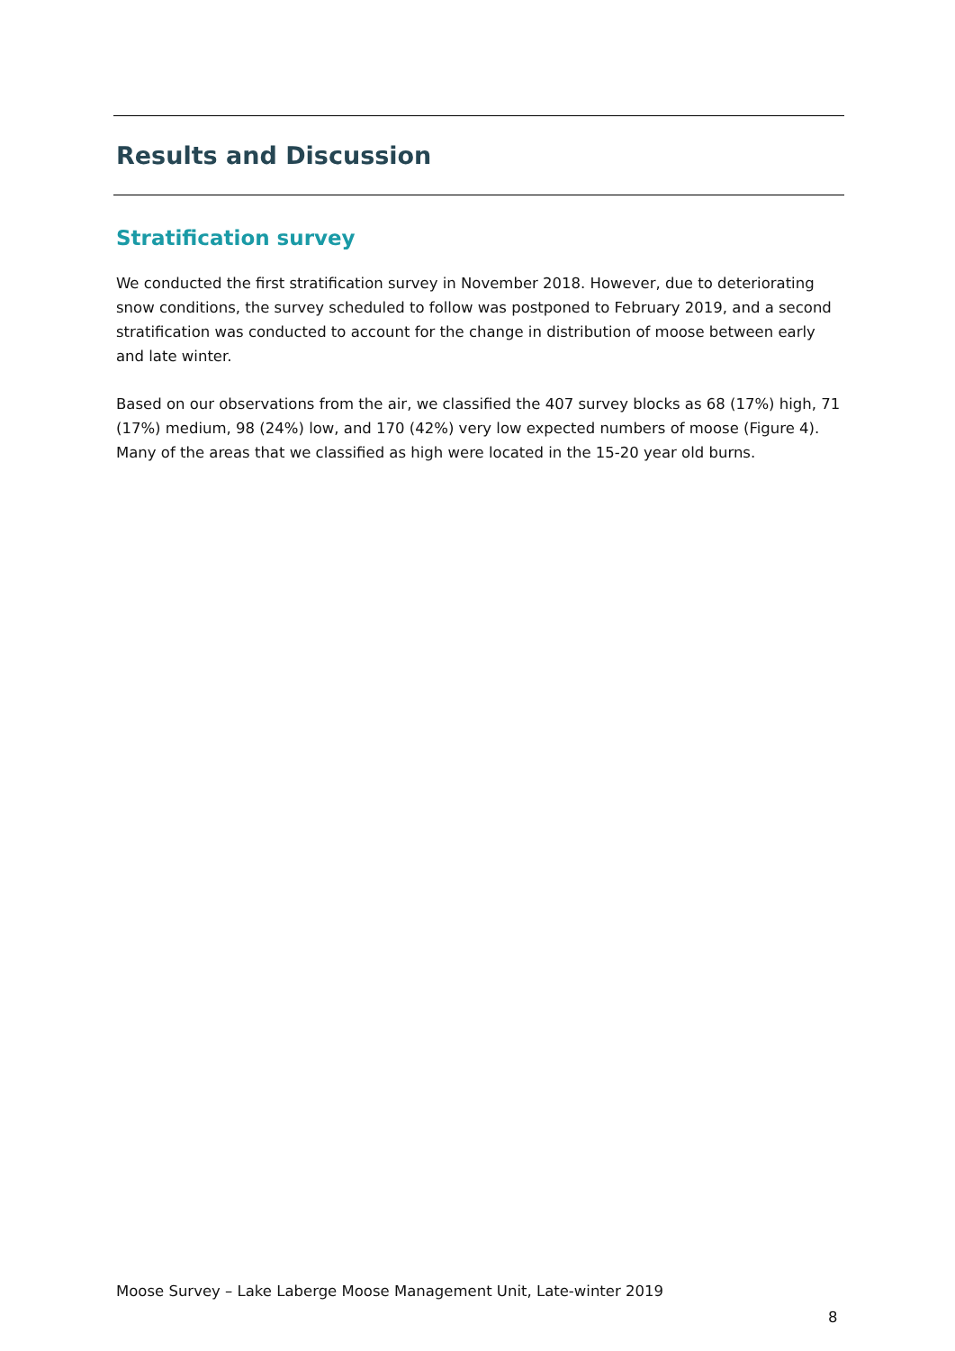Results and Discussion
Stratification survey
We conducted the first stratification survey in November 2018. However, due to deteriorating snow conditions, the survey scheduled to follow was postponed to February 2019, and a second stratification was conducted to account for the change in distribution of moose between early and late winter.
Based on our observations from the air, we classified the 407 survey blocks as 68 (17%) high, 71 (17%) medium, 98 (24%) low, and 170 (42%) very low expected numbers of moose (Figure 4). Many of the areas that we classified as high were located in the 15-20 year old burns.
Moose Survey – Lake Laberge Moose Management Unit, Late-winter 2019
8